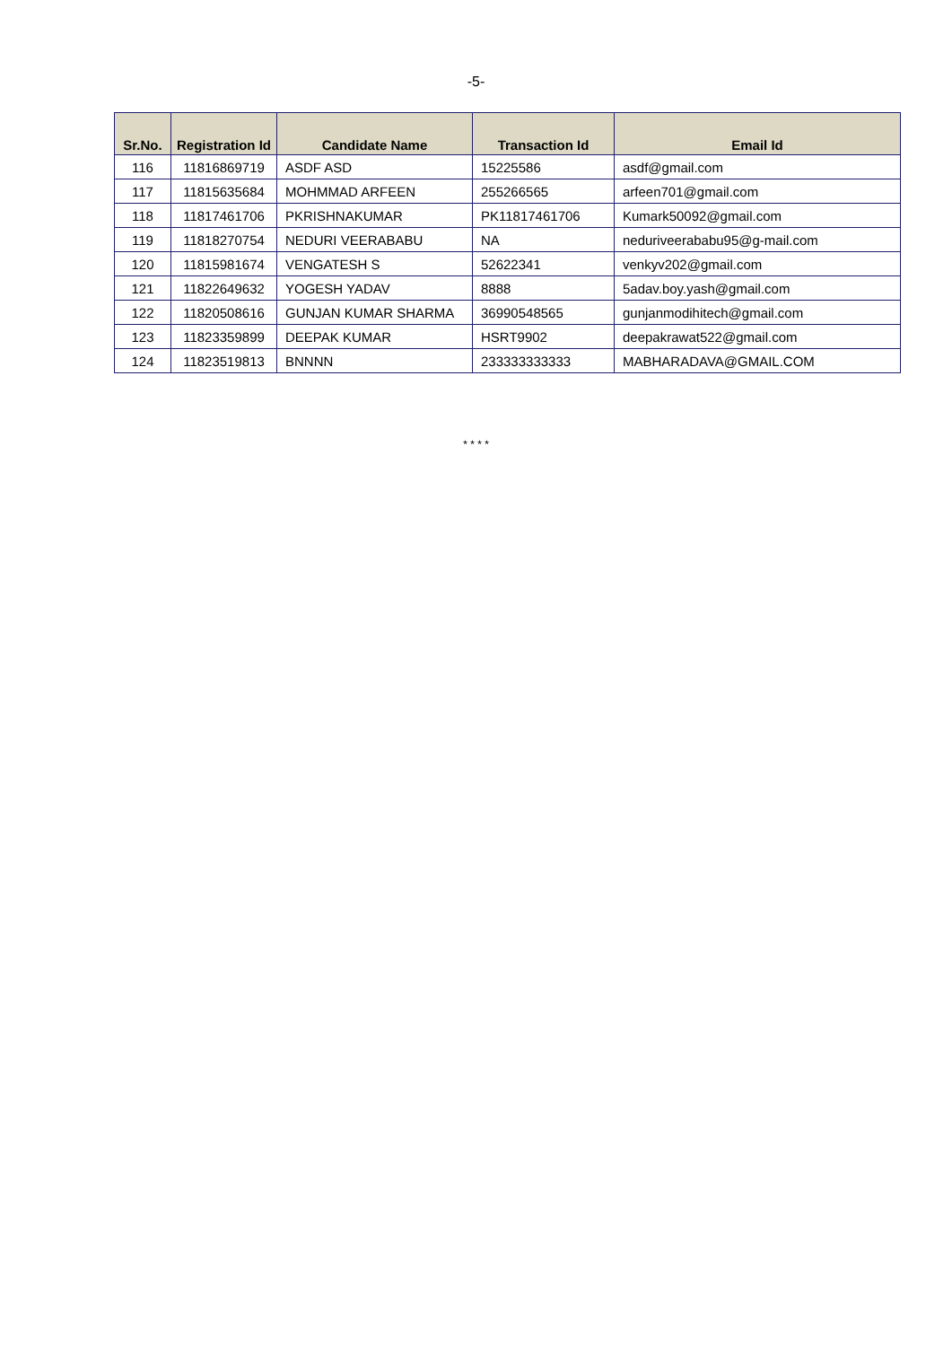-5-
| Sr.No. | Registration Id | Candidate Name | Transaction Id | Email Id |
| --- | --- | --- | --- | --- |
| 116 | 11816869719 | ASDF ASD | 15225586 | asdf@gmail.com |
| 117 | 11815635684 | MOHMMAD ARFEEN | 255266565 | arfeen701@gmail.com |
| 118 | 11817461706 | PKRISHNAKUMAR | PK11817461706 | Kumark50092@gmail.com |
| 119 | 11818270754 | NEDURI VEERABABU | NA | neduriveerababu95@g-mail.com |
| 120 | 11815981674 | VENGATESH S | 52622341 | venkyv202@gmail.com |
| 121 | 11822649632 | YOGESH YADAV | 8888 | 5adav.boy.yash@gmail.com |
| 122 | 11820508616 | GUNJAN KUMAR SHARMA | 36990548565 | gunjanmodihitech@gmail.com |
| 123 | 11823359899 | DEEPAK KUMAR | HSRT9902 | deepakrawat522@gmail.com |
| 124 | 11823519813 | BNNNN | 233333333333 | MABHARADAVA@GMAIL.COM |
* * * *